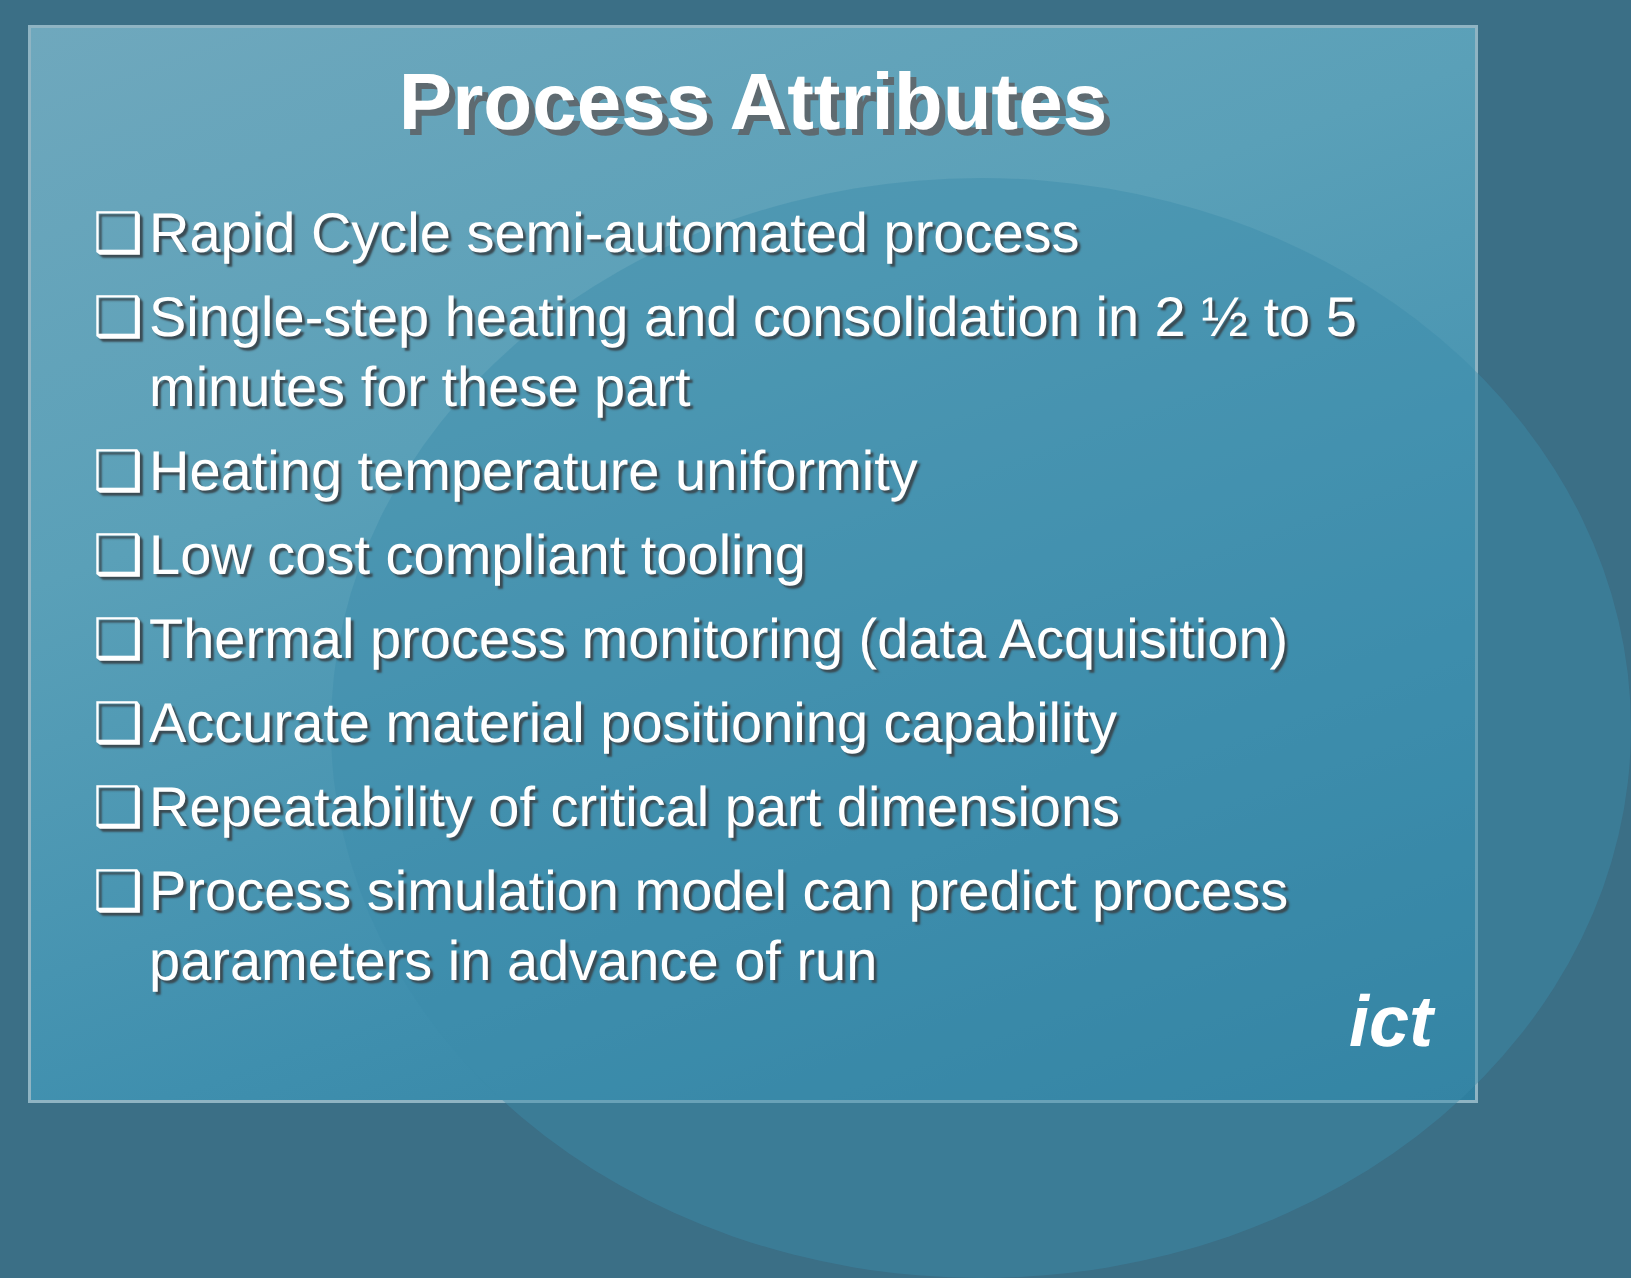Process Attributes
❑ Rapid Cycle semi-automated process
❑ Single-step heating and consolidation in 2 ½ to 5 minutes for these part
❑ Heating temperature uniformity
❑ Low cost compliant tooling
❑ Thermal process monitoring (data Acquisition)
❑ Accurate material positioning capability
❑ Repeatability of critical part dimensions
❑ Process simulation model can predict process parameters in advance of run
ict